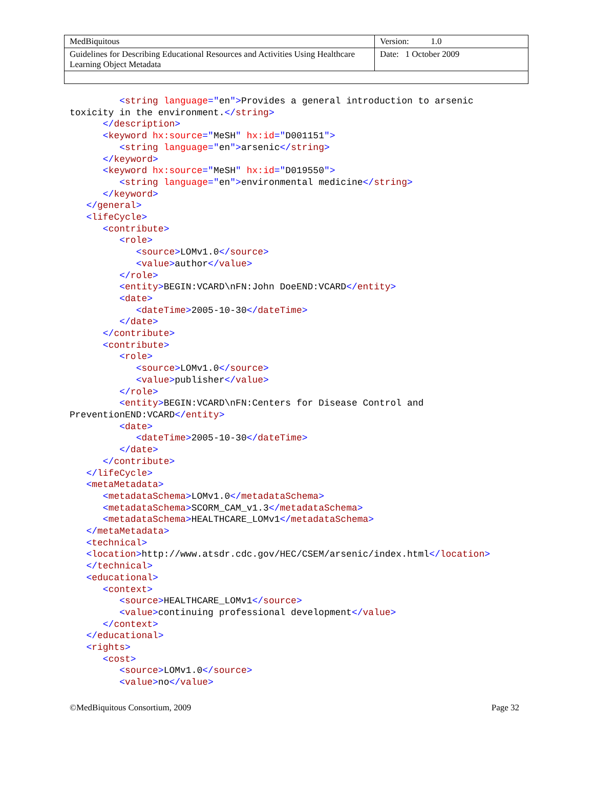| MedBiquitous | Version: 1.0 |
| Guidelines for Describing Educational Resources and Activities Using Healthcare Learning Object Metadata | Date: 1 October 2009 |
         <string language="en">Provides a general introduction to arsenic
toxicity in the environment.</string>
      </description>
      <keyword hx:source="MeSH" hx:id="D001151">
         <string language="en">arsenic</string>
      </keyword>
      <keyword hx:source="MeSH" hx:id="D019550">
         <string language="en">environmental medicine</string>
      </keyword>
   </general>
   <lifeCycle>
      <contribute>
         <role>
            <source>LOMv1.0</source>
            <value>author</value>
         </role>
         <entity>BEGIN:VCARD\nFN:John DoeEND:VCARD</entity>
         <date>
            <dateTime>2005-10-30</dateTime>
         </date>
      </contribute>
      <contribute>
         <role>
            <source>LOMv1.0</source>
            <value>publisher</value>
         </role>
         <entity>BEGIN:VCARD\nFN:Centers for Disease Control and
PreventionEND:VCARD</entity>
         <date>
            <dateTime>2005-10-30</dateTime>
         </date>
      </contribute>
   </lifeCycle>
   <metaMetadata>
      <metadataSchema>LOMv1.0</metadataSchema>
      <metadataSchema>SCORM_CAM_v1.3</metadataSchema>
      <metadataSchema>HEALTHCARE_LOMv1</metadataSchema>
   </metaMetadata>
   <technical>
   <location>http://www.atsdr.cdc.gov/HEC/CSEM/arsenic/index.html</location>
   </technical>
   <educational>
      <context>
         <source>HEALTHCARE_LOMv1</source>
         <value>continuing professional development</value>
      </context>
   </educational>
   <rights>
      <cost>
         <source>LOMv1.0</source>
         <value>no</value>
©MedBiquitous Consortium, 2009 Page 32